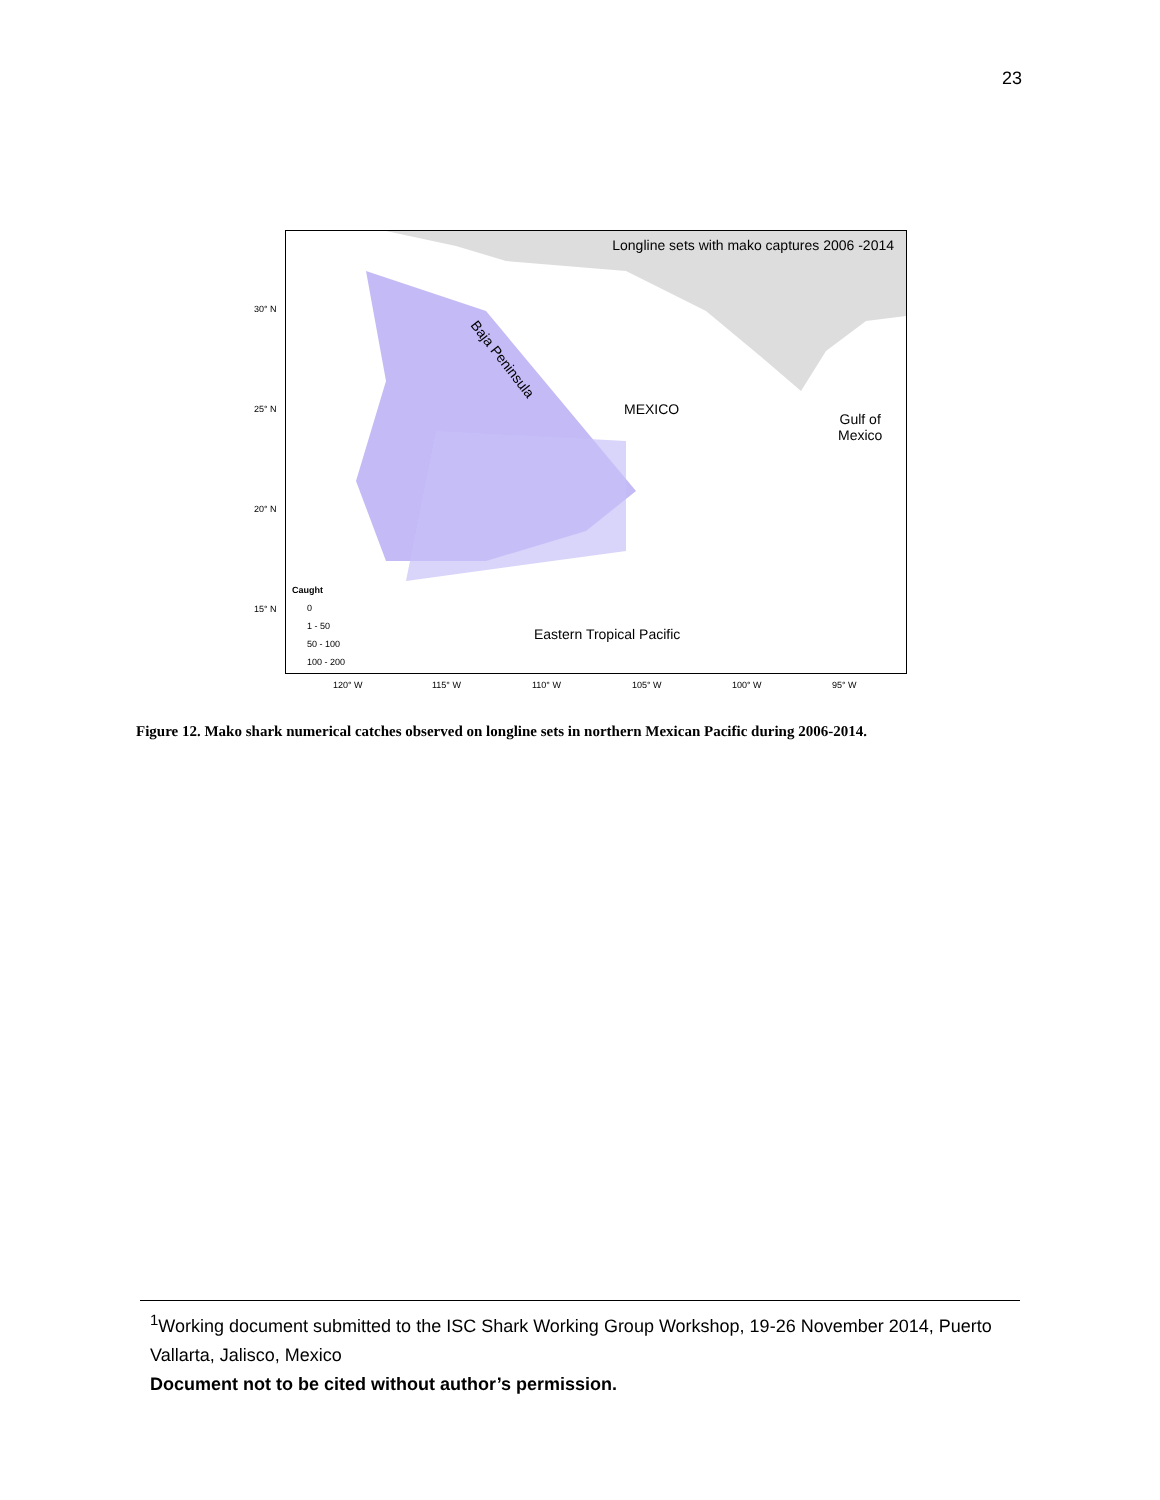23
Longline sets with mako captures 2006 -2014
MEXICO
Gulf of
Mexico
Baja Peninsula
Eastern Tropical Pacific
Caught
0
1 - 50
50 - 100
100 - 200
30° N
25° N
20° N
15° N
120° W 115° W 110° W 105° W 100° W 95° W
Figure 12. Mako shark numerical catches observed on longline sets in northern Mexican Pacific during 2006-2014.
<sup>1</sup> Working document submitted to the ISC Shark Working Group Workshop, 19-26 November 2014, Puerto Vallarta, Jalisco, Mexico
Document not to be cited without author’s permission.